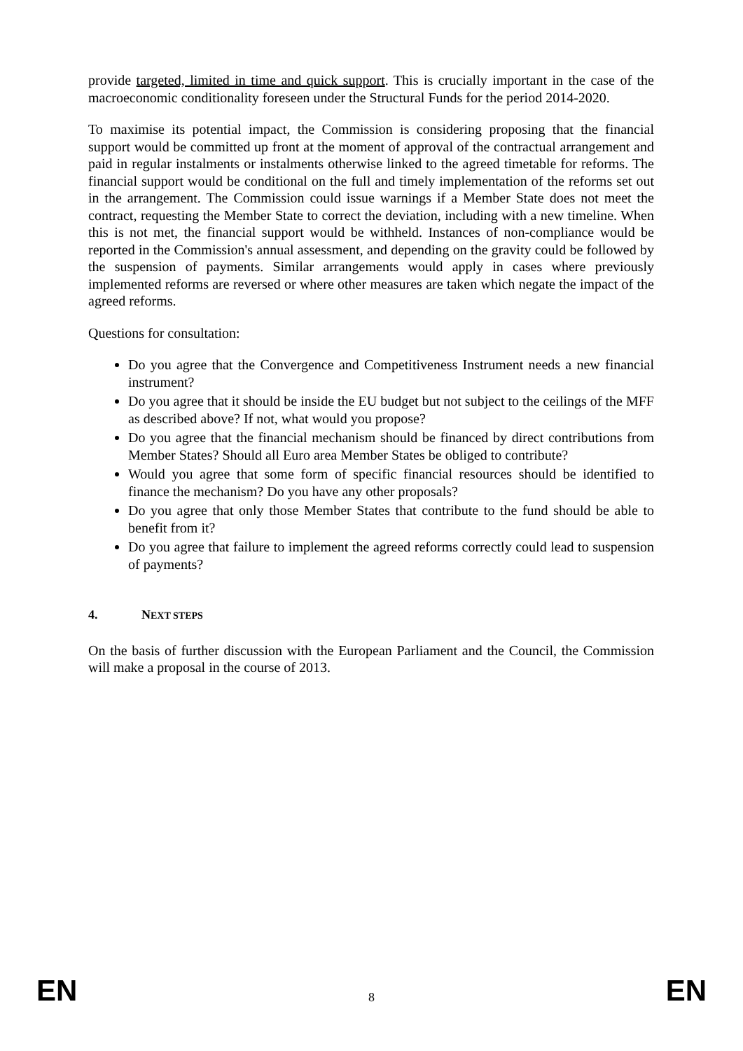provide targeted, limited in time and quick support. This is crucially important in the case of the macroeconomic conditionality foreseen under the Structural Funds for the period 2014-2020.
To maximise its potential impact, the Commission is considering proposing that the financial support would be committed up front at the moment of approval of the contractual arrangement and paid in regular instalments or instalments otherwise linked to the agreed timetable for reforms. The financial support would be conditional on the full and timely implementation of the reforms set out in the arrangement. The Commission could issue warnings if a Member State does not meet the contract, requesting the Member State to correct the deviation, including with a new timeline. When this is not met, the financial support would be withheld. Instances of non-compliance would be reported in the Commission's annual assessment, and depending on the gravity could be followed by the suspension of payments. Similar arrangements would apply in cases where previously implemented reforms are reversed or where other measures are taken which negate the impact of the agreed reforms.
Questions for consultation:
Do you agree that the Convergence and Competitiveness Instrument needs a new financial instrument?
Do you agree that it should be inside the EU budget but not subject to the ceilings of the MFF as described above? If not, what would you propose?
Do you agree that the financial mechanism should be financed by direct contributions from Member States? Should all Euro area Member States be obliged to contribute?
Would you agree that some form of specific financial resources should be identified to finance the mechanism? Do you have any other proposals?
Do you agree that only those Member States that contribute to the fund should be able to benefit from it?
Do you agree that failure to implement the agreed reforms correctly could lead to suspension of payments?
4. NEXT STEPS
On the basis of further discussion with the European Parliament and the Council, the Commission will make a proposal in the course of 2013.
EN 8 EN